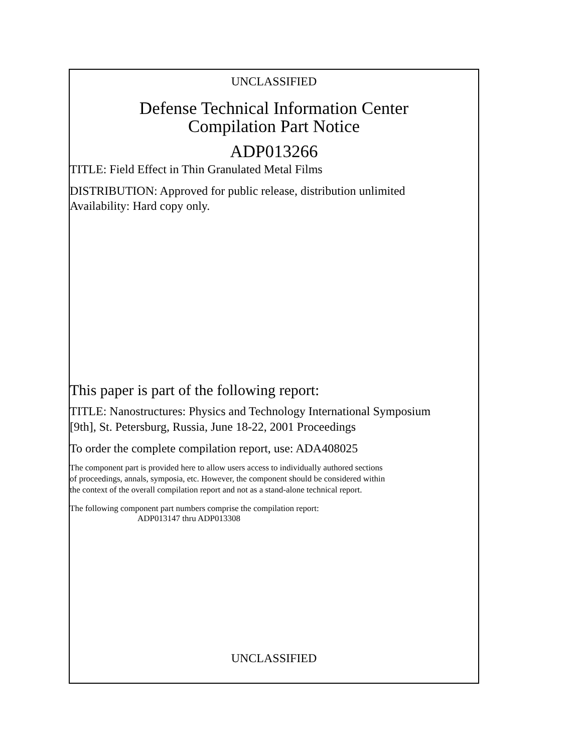UNCLASSIFIED
Defense Technical Information Center
Compilation Part Notice
ADP013266
TITLE: Field Effect in Thin Granulated Metal Films
DISTRIBUTION: Approved for public release, distribution unlimited
Availability: Hard copy only.
This paper is part of the following report:
TITLE: Nanostructures: Physics and Technology International Symposium
[9th], St. Petersburg, Russia, June 18-22, 2001 Proceedings
To order the complete compilation report, use: ADA408025
The component part is provided here to allow users access to individually authored sections
of proceedings, annals, symposia, etc. However, the component should be considered within
the context of the overall compilation report and not as a stand-alone technical report.
The following component part numbers comprise the compilation report:
ADP013147 thru ADP013308
UNCLASSIFIED